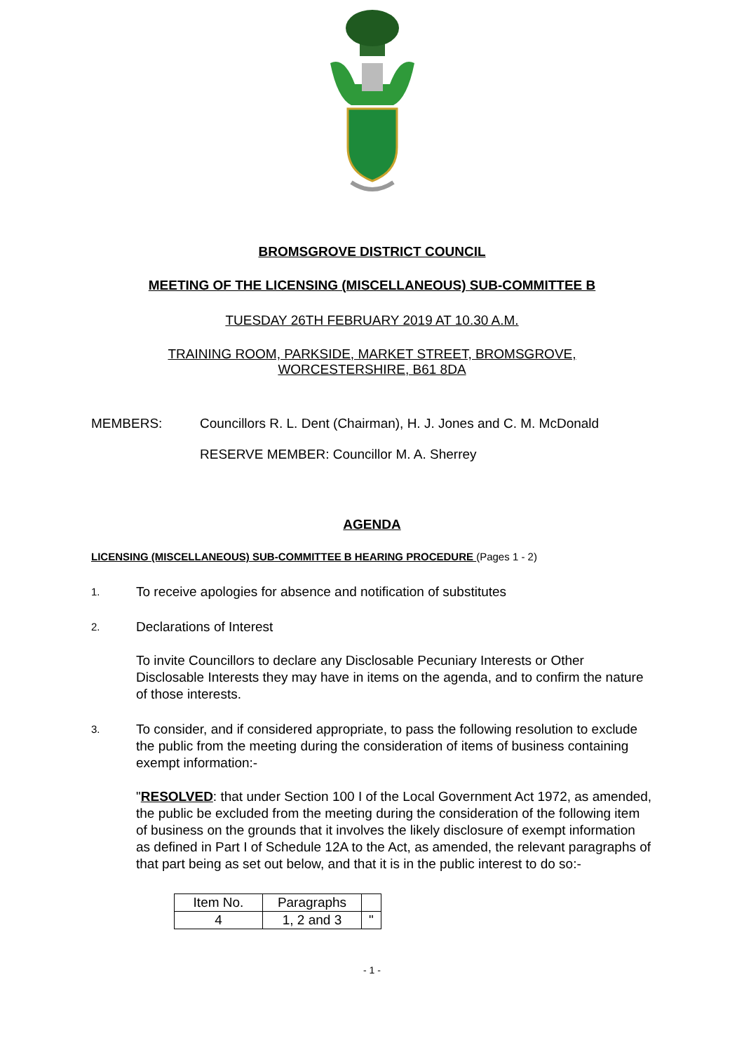BROMSGROVE DISTRICT COUNCIL
MEETING OF THE LICENSING (MISCELLANEOUS) SUB-COMMITTEE B
TUESDAY 26TH FEBRUARY 2019 AT 10.30 A.M.
TRAINING ROOM, PARKSIDE, MARKET STREET, BROMSGROVE,
WORCESTERSHIRE, B61 8DA
MEMBERS: Councillors R. L. Dent (Chairman), H. J. Jones and C. M. McDonald
RESERVE MEMBER: Councillor M. A. Sherrey
AGENDA
LICENSING (MISCELLANEOUS) SUB-COMMITTEE B HEARING PROCEDURE (Pages 1 - 2)
1.
To receive apologies for absence and notification of substitutes
2.
Declarations of Interest
To invite Councillors to declare any Disclosable Pecuniary Interests or Other Disclosable Interests they may have in items on the agenda, and to confirm the nature of those interests.
3.
To consider, and if considered appropriate, to pass the following resolution to exclude the public from the meeting during the consideration of items of business containing exempt information:-
"RESOLVED: that under Section 100 I of the Local Government Act 1972, as amended, the public be excluded from the meeting during the consideration of the following item of business on the grounds that it involves the likely disclosure of exempt information as defined in Part I of Schedule 12A to the Act, as amended, the relevant paragraphs of that part being as set out below, and that it is in the public interest to do so:-
| Item No. | Paragraphs | |
| 4 | 1, 2 and 3 | " |
- 1 -